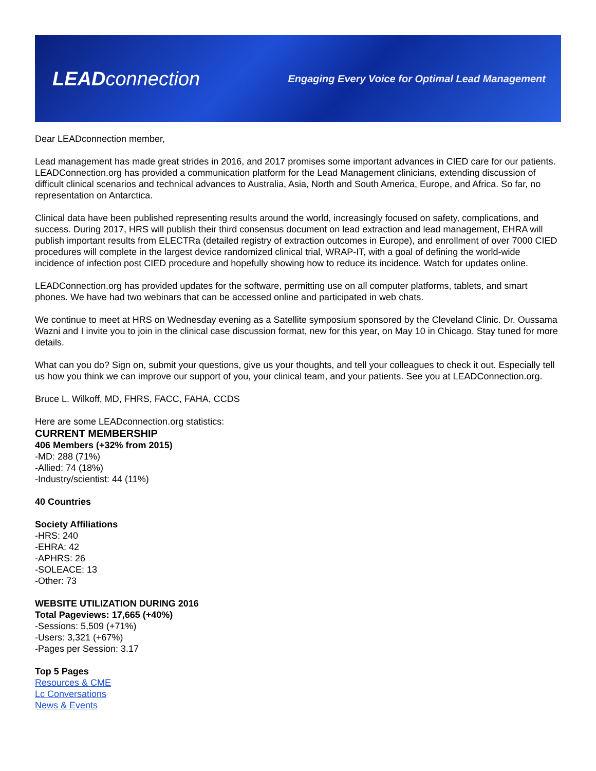LEADconnection
Engaging Every Voice for Optimal Lead Management
Dear LEADconnection member,
Lead management has made great strides in 2016, and 2017 promises some important advances in CIED care for our patients. LEADConnection.org has provided a communication platform for the Lead Management clinicians, extending discussion of difficult clinical scenarios and technical advances to Australia, Asia, North and South America, Europe, and Africa. So far, no representation on Antarctica.
Clinical data have been published representing results around the world, increasingly focused on safety, complications, and success. During 2017, HRS will publish their third consensus document on lead extraction and lead management, EHRA will publish important results from ELECTRa (detailed registry of extraction outcomes in Europe), and enrollment of over 7000 CIED procedures will complete in the largest device randomized clinical trial, WRAP-IT, with a goal of defining the world-wide incidence of infection post CIED procedure and hopefully showing how to reduce its incidence. Watch for updates online.
LEADConnection.org has provided updates for the software, permitting use on all computer platforms, tablets, and smart phones. We have had two webinars that can be accessed online and participated in web chats.
We continue to meet at HRS on Wednesday evening as a Satellite symposium sponsored by the Cleveland Clinic. Dr. Oussama Wazni and I invite you to join in the clinical case discussion format, new for this year, on May 10 in Chicago. Stay tuned for more details.
What can you do? Sign on, submit your questions, give us your thoughts, and tell your colleagues to check it out. Especially tell us how you think we can improve our support of you, your clinical team, and your patients. See you at LEADConnection.org.
Bruce L. Wilkoff, MD, FHRS, FACC, FAHA, CCDS
Here are some LEADconnection.org statistics:
CURRENT MEMBERSHIP
406 Members (+32% from 2015)
-MD: 288 (71%)
-Allied: 74 (18%)
-Industry/scientist: 44 (11%)
40 Countries
Society Affiliations
-HRS: 240
-EHRA: 42
-APHRS: 26
-SOLEACE: 13
-Other: 73
WEBSITE UTILIZATION DURING 2016
Total Pageviews: 17,665 (+40%)
-Sessions: 5,509 (+71%)
-Users: 3,321 (+67%)
-Pages per Session: 3.17
Top 5 Pages
Resources & CME
Lc Conversations
News & Events